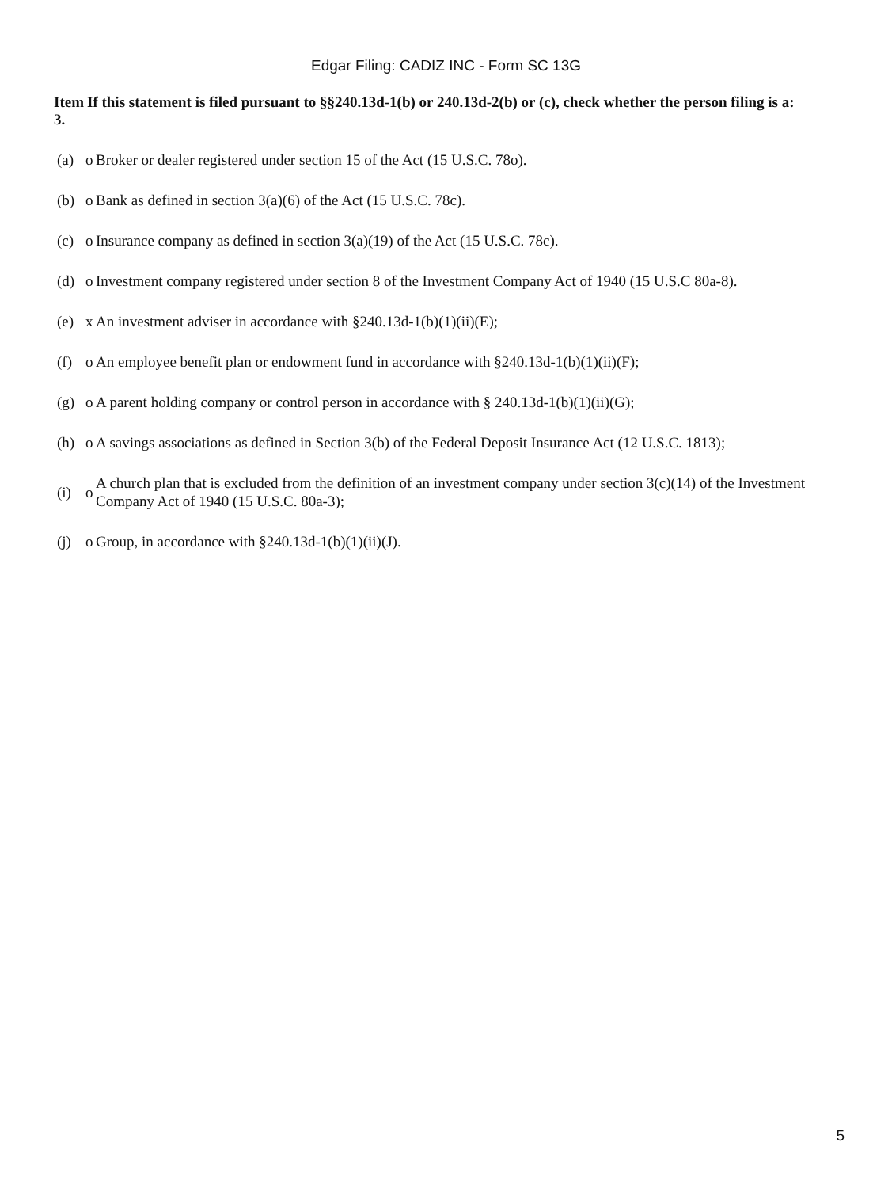Edgar Filing: CADIZ INC - Form SC 13G
Item 3.
If this statement is filed pursuant to §§240.13d-1(b) or 240.13d-2(b) or (c), check whether the person filing is a:
| (a) | o | Broker or dealer registered under section 15 of the Act (15 U.S.C. 78o). |
| (b) | o | Bank as defined in section 3(a)(6) of the Act (15 U.S.C. 78c). |
| (c) | o | Insurance company as defined in section 3(a)(19) of the Act (15 U.S.C. 78c). |
| (d) | o | Investment company registered under section 8 of the Investment Company Act of 1940 (15 U.S.C 80a-8). |
| (e) | x | An investment adviser in accordance with §240.13d-1(b)(1)(ii)(E); |
| (f) | o | An employee benefit plan or endowment fund in accordance with §240.13d-1(b)(1)(ii)(F); |
| (g) | o | A parent holding company or control person in accordance with § 240.13d-1(b)(1)(ii)(G); |
| (h) | o | A savings associations as defined in Section 3(b) of the Federal Deposit Insurance Act (12 U.S.C. 1813); |
| (i) | o | A church plan that is excluded from the definition of an investment company under section 3(c)(14) of the Investment Company Act of 1940 (15 U.S.C. 80a-3); |
| (j) | o | Group, in accordance with §240.13d-1(b)(1)(ii)(J). |
5